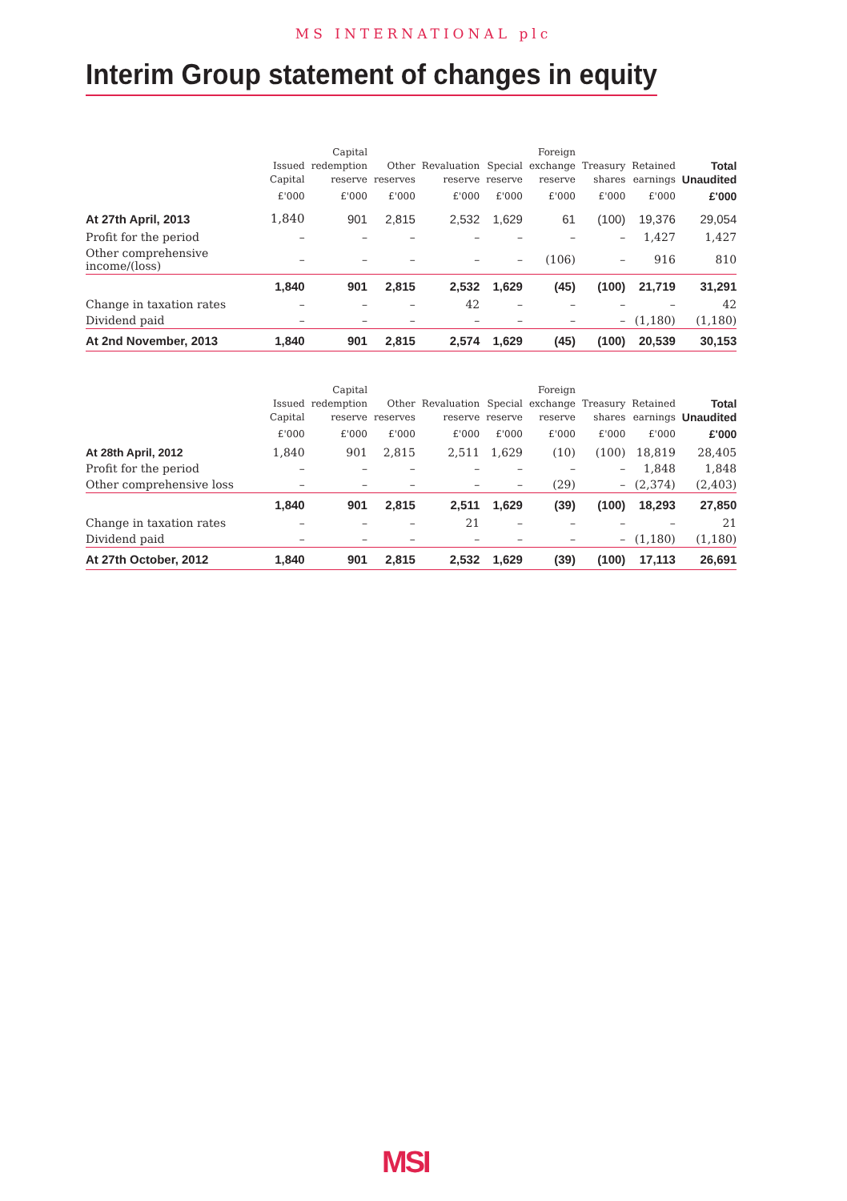MS INTERNATIONAL plc
Interim Group statement of changes in equity
| | Issued Capital | Capital redemption reserve | Other reserves | Revaluation reserve | Special reserve | Foreign exchange reserve | Treasury shares | Retained earnings | Total Unaudited |
| --- | --- | --- | --- | --- | --- | --- | --- | --- | --- |
| | £'000 | £'000 | £'000 | £'000 | £'000 | £'000 | £'000 | £'000 | £'000 |
| At 27th April, 2013 | 1,840 | 901 | 2,815 | 2,532 | 1,629 | 61 | (100) | 19,376 | 29,054 |
| Profit for the period | – | – | – | – | – | – | – | 1,427 | 1,427 |
| Other comprehensive income/(loss) | – | – | – | – | – | (106) | – | 916 | 810 |
| | 1,840 | 901 | 2,815 | 2,532 | 1,629 | (45) | (100) | 21,719 | 31,291 |
| Change in taxation rates | – | – | – | 42 | – | – | – | – | 42 |
| Dividend paid | – | – | – | – | – | – | – | (1,180) | (1,180) |
| At 2nd November, 2013 | 1,840 | 901 | 2,815 | 2,574 | 1,629 | (45) | (100) | 20,539 | 30,153 |
| | Issued Capital | Capital redemption reserve | Other reserves | Revaluation reserve | Special reserve | Foreign exchange reserve | Treasury shares | Retained earnings | Total Unaudited |
| --- | --- | --- | --- | --- | --- | --- | --- | --- | --- |
| | £'000 | £'000 | £'000 | £'000 | £'000 | £'000 | £'000 | £'000 | £'000 |
| At 28th April, 2012 | 1,840 | 901 | 2,815 | 2,511 | 1,629 | (10) | (100) | 18,819 | 28,405 |
| Profit for the period | – | – | – | – | – | – | – | 1,848 | 1,848 |
| Other comprehensive loss | – | – | – | – | – | (29) | – | (2,374) | (2,403) |
| | 1,840 | 901 | 2,815 | 2,511 | 1,629 | (39) | (100) | 18,293 | 27,850 |
| Change in taxation rates | – | – | – | 21 | – | – | – | – | 21 |
| Dividend paid | – | – | – | – | – | – | – | (1,180) | (1,180) |
| At 27th October, 2012 | 1,840 | 901 | 2,815 | 2,532 | 1,629 | (39) | (100) | 17,113 | 26,691 |
MSI